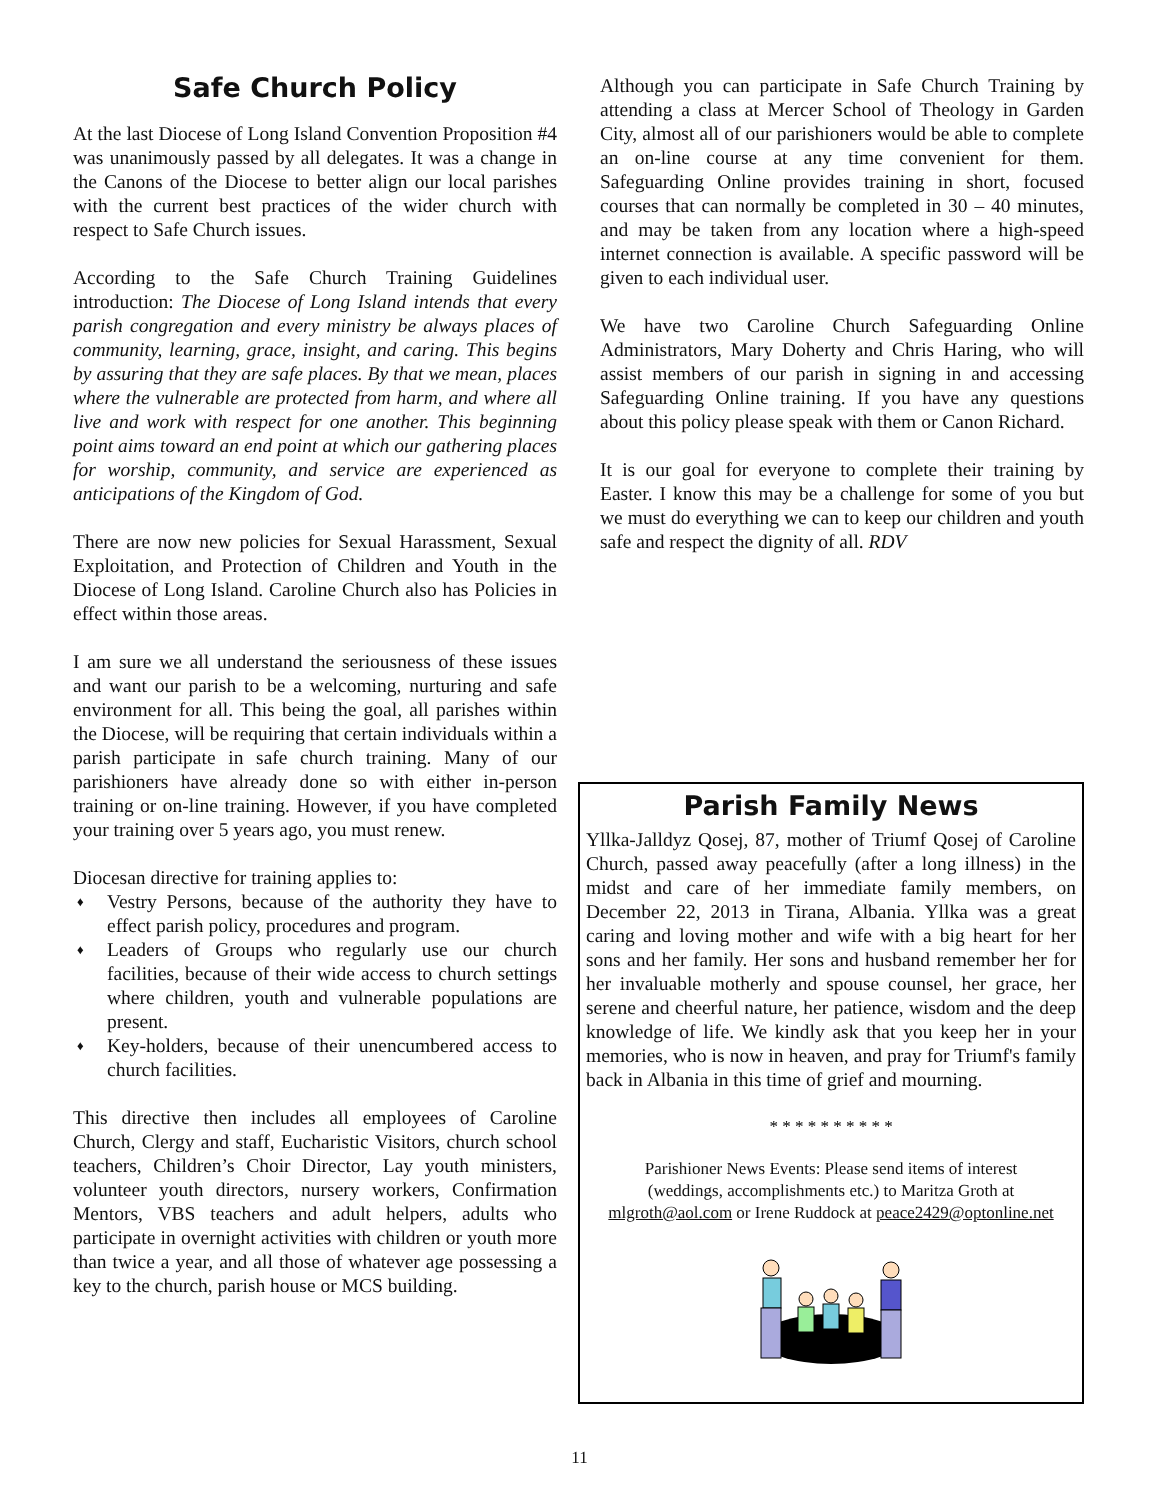Safe Church Policy
At the last Diocese of Long Island Convention Proposition #4 was unanimously passed by all delegates. It was a change in the Canons of the Diocese to better align our local parishes with the current best practices of the wider church with respect to Safe Church issues.
According to the Safe Church Training Guidelines introduction: The Diocese of Long Island intends that every parish congregation and every ministry be always places of community, learning, grace, insight, and caring. This begins by assuring that they are safe places. By that we mean, places where the vulnerable are protected from harm, and where all live and work with respect for one another. This beginning point aims toward an end point at which our gathering places for worship, community, and service are experienced as anticipations of the Kingdom of God.
There are now new policies for Sexual Harassment, Sexual Exploitation, and Protection of Children and Youth in the Diocese of Long Island. Caroline Church also has Policies in effect within those areas.
I am sure we all understand the seriousness of these issues and want our parish to be a welcoming, nurturing and safe environment for all. This being the goal, all parishes within the Diocese, will be requiring that certain individuals within a parish participate in safe church training. Many of our parishioners have already done so with either in-person training or on-line training. However, if you have completed your training over 5 years ago, you must renew.
Diocesan directive for training applies to:
♦ Vestry Persons, because of the authority they have to effect parish policy, procedures and program.
♦ Leaders of Groups who regularly use our church facilities, because of their wide access to church settings where children, youth and vulnerable populations are present.
♦ Key-holders, because of their unencumbered access to church facilities.
This directive then includes all employees of Caroline Church, Clergy and staff, Eucharistic Visitors, church school teachers, Children’s Choir Director, Lay youth ministers, volunteer youth directors, nursery workers, Confirmation Mentors, VBS teachers and adult helpers, adults who participate in overnight activities with children or youth more than twice a year, and all those of whatever age possessing a key to the church, parish house or MCS building.
Although you can participate in Safe Church Training by attending a class at Mercer School of Theology in Garden City, almost all of our parishioners would be able to complete an on-line course at any time convenient for them. Safeguarding Online provides training in short, focused courses that can normally be completed in 30 – 40 minutes, and may be taken from any location where a high-speed internet connection is available. A specific password will be given to each individual user.
We have two Caroline Church Safeguarding Online Administrators, Mary Doherty and Chris Haring, who will assist members of our parish in signing in and accessing Safeguarding Online training. If you have any questions about this policy please speak with them or Canon Richard.
It is our goal for everyone to complete their training by Easter. I know this may be a challenge for some of you but we must do everything we can to keep our children and youth safe and respect the dignity of all. RDV
Parish Family News
Yllka-Jalldyz Qosej, 87, mother of Triumf Qosej of Caroline Church, passed away peacefully (after a long illness) in the midst and care of her immediate family members, on December 22, 2013 in Tirana, Albania. Yllka was a great caring and loving mother and wife with a big heart for her sons and her family. Her sons and husband remember her for her invaluable motherly and spouse counsel, her grace, her serene and cheerful nature, her patience, wisdom and the deep knowledge of life. We kindly ask that you keep her in your memories, who is now in heaven, and pray for Triumf's family back in Albania in this time of grief and mourning.
* * * * * * * * * *
Parishioner News Events: Please send items of interest
(weddings, accomplishments etc.) to Maritza Groth at
mlgroth@aol.com or Irene Ruddock at peace2429@optonline.net
11